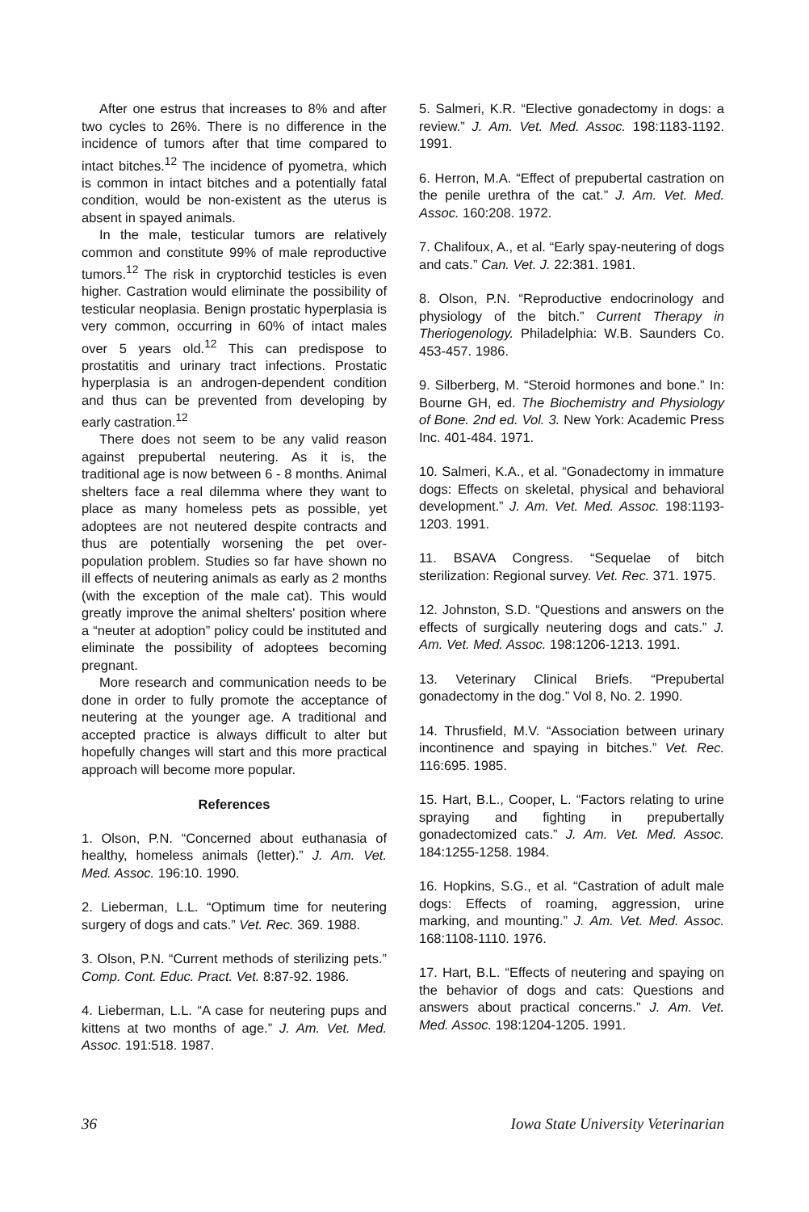After one estrus that increases to 8% and after two cycles to 26%. There is no difference in the incidence of tumors after that time compared to intact bitches.<sup>12</sup> The incidence of pyometra, which is common in intact bitches and a potentially fatal condition, would be non-existent as the uterus is absent in spayed animals.
In the male, testicular tumors are relatively common and constitute 99% of male reproductive tumors.<sup>12</sup> The risk in cryptorchid testicles is even higher. Castration would eliminate the possibility of testicular neoplasia. Benign prostatic hyperplasia is very common, occurring in 60% of intact males over 5 years old.<sup>12</sup> This can predispose to prostatitis and urinary tract infections. Prostatic hyperplasia is an androgen-dependent condition and thus can be prevented from developing by early castration.<sup>12</sup>
There does not seem to be any valid reason against prepubertal neutering. As it is, the traditional age is now between 6 - 8 months. Animal shelters face a real dilemma where they want to place as many homeless pets as possible, yet adoptees are not neutered despite contracts and thus are potentially worsening the pet over-population problem. Studies so far have shown no ill effects of neutering animals as early as 2 months (with the exception of the male cat). This would greatly improve the animal shelters' position where a “neuter at adoption” policy could be instituted and eliminate the possibility of adoptees becoming pregnant.
More research and communication needs to be done in order to fully promote the acceptance of neutering at the younger age. A traditional and accepted practice is always difficult to alter but hopefully changes will start and this more practical approach will become more popular.
References
1. Olson, P.N. “Concerned about euthanasia of healthy, homeless animals (letter).” J. Am. Vet. Med. Assoc. 196:10. 1990.
2. Lieberman, L.L. “Optimum time for neutering surgery of dogs and cats.” Vet. Rec. 369. 1988.
3. Olson, P.N. “Current methods of sterilizing pets.” Comp. Cont. Educ. Pract. Vet. 8:87-92. 1986.
4. Lieberman, L.L. “A case for neutering pups and kittens at two months of age.” J. Am. Vet. Med. Assoc. 191:518. 1987.
5. Salmeri, K.R. “Elective gonadectomy in dogs: a review.” J. Am. Vet. Med. Assoc. 198:1183-1192. 1991.
6. Herron, M.A. “Effect of prepubertal castration on the penile urethra of the cat.” J. Am. Vet. Med. Assoc. 160:208. 1972.
7. Chalifoux, A., et al. “Early spay-neutering of dogs and cats.” Can. Vet. J. 22:381. 1981.
8. Olson, P.N. “Reproductive endocrinology and physiology of the bitch.” Current Therapy in Theriogenology. Philadelphia: W.B. Saunders Co. 453-457. 1986.
9. Silberberg, M. “Steroid hormones and bone.” In: Bourne GH, ed. The Biochemistry and Physiology of Bone. 2nd ed. Vol. 3. New York: Academic Press Inc. 401-484. 1971.
10. Salmeri, K.A., et al. “Gonadectomy in immature dogs: Effects on skeletal, physical and behavioral development.” J. Am. Vet. Med. Assoc. 198:1193-1203. 1991.
11. BSAVA Congress. “Sequelae of bitch sterilization: Regional survey. Vet. Rec. 371. 1975.
12. Johnston, S.D. “Questions and answers on the effects of surgically neutering dogs and cats.” J. Am. Vet. Med. Assoc. 198:1206-1213. 1991.
13. Veterinary Clinical Briefs. “Prepubertal gonadectomy in the dog.” Vol 8, No. 2. 1990.
14. Thrusfield, M.V. “Association between urinary incontinence and spaying in bitches.” Vet. Rec. 116:695. 1985.
15. Hart, B.L., Cooper, L. “Factors relating to urine spraying and fighting in prepubertally gonadectomized cats.” J. Am. Vet. Med. Assoc. 184:1255-1258. 1984.
16. Hopkins, S.G., et al. “Castration of adult male dogs: Effects of roaming, aggression, urine marking, and mounting.” J. Am. Vet. Med. Assoc. 168:1108-1110. 1976.
17. Hart, B.L. “Effects of neutering and spaying on the behavior of dogs and cats: Questions and answers about practical concerns.” J. Am. Vet. Med. Assoc. 198:1204-1205. 1991.
36 Iowa State University Veterinarian